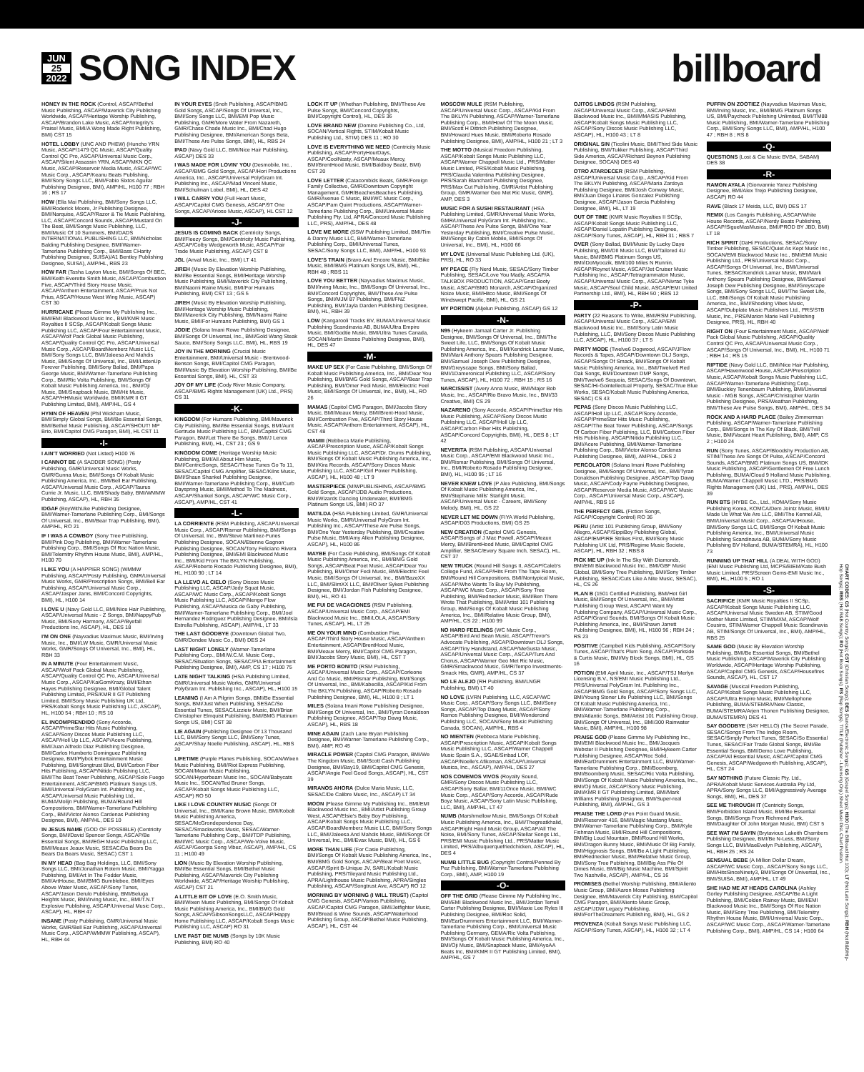JUN
25
2022
SONG INDEX billboard
HONEY IN THE ROCK (Control, ASCAP/Bethel Music Publishing, ASCAP/Maverick City Publishing Worldwide, ASCAP/Heritage Worship Publishing, ASCAP/Brandon Lake Music, ASCAP/Integrity's Praise! Music, BMI/A Wong Made Right Publishing, BMI) CST 15
HOTEL LOBBY (UNC AND PHEW) (Huncho YRN Music, ASCAP/1479 QC Music, ASCAP/Quality Control QC Pro, ASCAP/Universal Music Corp., ASCAP/Silent Assassin YRN, ASCAP/MKN QC Music, ASCAP/Reservoir Media Music, ASCAP/WC Music Corp., ASCAP/Keanu Beats Publishing, BMI/Sony Songs LLC, BMI/Fabio Sixtos Aguilar Publishing Designee, BMI), AMP/HL, H100 77 ; RBH 16 ; RS 17
HOW (Ella Mai Publishing, BMI/Sony Songs LLC, BMI/Roderick Moore, Jr Publishing Designee, BMI/Narquise, ASCAP/Razor & Tie Music Publishing, LLC, ASCAP/Concord Sounds, ASCAP/Mustard On The Beat, BMI/Songs Music Publishing, LLC, BMI/Music Of 10 Summers, BMI/DADS INTERNATIONAL PUBLISHING LLC, BMI/Nicholas Balding Publishing Designee, BMI/Warner-Tamerlane Publishing Corp., BMI/Bass CHarity Publishing Designee, SUISA)/A1 Bentley Publishing Designee, SUISA), AMP/HL, RBS 23
HOW FAR (Tasha Layton Music, BMI/Songs Of BEC, BMI/Keith Everette Smith Music, ASCAP/Combustion Five, ASCAP/Third Story House Music, ASCAP/Anthem Entertainment, ASCAP/Pruis Not Prius, ASCAP/House West Wing Music, ASCAP) CST 30
HURRICANE (Please Gimme My Publishing Inc., BMI/EMI Blackwood Music Inc., BMI/KMR Music Royalties II SCSp, ASCAP/Kobalt Songs Music Publishing LLC, ASCAP/Four Entertainment Music, ASCAP/Wolf Pack Global Music Publishing, ASCAP/Quality Control QC Pro, ASCAP/Universal Music Corp., ASCAP/BoardMemberz Music LLC, BMI/Sony Songs LLC, BMI/Jaleesa And Mahdis Music, BMI/Songs Of Universal, Inc., BMI/ListenUp Forever Publishing, BMI/Sony Ballad, BMI/Papa George Music, BMI/Warner-Tamerlane Publishing Corp., BMI/Ric Volta Publishing, BMI/Songs Of Kobalt Music Publishing America, Inc., BMI/Oji Music, BMI/Snapback Music, BMI/Hit Music, ASCAP/HHMusic Worldwide, BMI/KMR II GT Publishing Limited, BMI), AMP/HL, GS 4
HYMN OF HEAVEN (Phil Wickham Music, BMI/Simply Global Songs, BMI/Be Essential Songs, BMI/Bethel Music Publishing, ASCAP/SHOUT! MP Brio, BMI/Capitol CMG Paragon, BMI), HL CST 11
-I-
I AIN'T WORRIED (Not Listed) H100 76
I CANNOT BE (A SADDER SONG) (Posty Publishing, GMR/Universal Music Works, GMR/Gunna Music, BMI/Songs Of Kobalt Music Publishing America, Inc., BMI/Bell Ear Publishing, ASCAP/Universal Music Corp., ASCAP/Taurus Currie Jr. Music, LLC, BMI/Shady Baby, BMI/WMMW Publishing, ASCAP), HL, RBH 35
IDGAF (BoyWithUke Publishing Designee, BMI/Warner-Tamerlane Publishing Corp., BMI/Songs Of Universal, Inc., BMI/Bear Trap Publishing, BMI), AMP/HL, RO 21
IF I WAS A COWBOY (Sony Tree Publishing, BMI/Pink Dog Publishing, BMI/Warner-Tamerlane Publishing Corp., BMI/Songs Of Roc Nation Music, BMI/Telemitry Rhythm House Music, BMI), AMP/HL, H100 70
I LIKE YOU (A HAPPIER SONG) (WMMW Publishing, ASCAP/Posty Publishing, GMR/Universal Music Works, GMR/Prescription Songs, BMI/Bell Ear Publishing, ASCAP/Universal Music Corp., ASCAP/Jasper Jams, BMI/Concord Copyrights, BMI), HL, H100 14
I LOVE U (Navy Gold LLC, BMI/Nice Hair Publishing, ASCAP/Universal Music - Z Songs, BMI/NappyPub Music, BMI/Sony Harmony, ASCAP/Byefall Productions Inc, ASCAP), HL, DES 18
I'M ON ONE (Nayvadius Maximus Music, BMI/Irving Music, Inc., BMI/LW Music, GMR/Universal Music Works, GMR/Songs Of Universal, Inc., BMI), HL, RBH 33
IN A MINUTE (Four Entertainment Music, ASCAP/Wolf Pack Global Music Publishing, ASCAP/Quality Control QC Pro, ASCAP/Universal Music Corp., ASCAP/KaiGomKrazy, BMI/Ethan Hayes Publishing Designee, BMI/Global Talent Publishing Limited, PRS/KMR II GT Publishing Limited, BMI/Sony Music Publishing UK Ltd, PRS/Kobalt Songs Music Publishing LLC, ASCAP), HL, H100 54 ; RBH 10 ; RS 10
EL INCOMPRENDIDO (Sony Accorde, ASCAP/PrimeStar Hits Music Publishing, ASCAP/Sony Discos Music Publishing LLC, ASCAP/Holl Up LLC, ASCAP/Acere Publishing, BMI/Juan Alfredo Diaz Publishing Designee, BMI/Carlos Humberto Dominguez Publishing Designee, BMI/Plybck Entertainment Music Publishing, BMI/Songtrust Blvd, BMI/Carbon Fiber Hits Publishing, ASCAP/Nitido Publishing LLC, BMI/The Beat Tower Publishing, ASCAP/Solo Fuego Entertainment, ASCAP/BMG Platinum Songs US, BMI/Universal PolyGram Int. Publishing Inc., ASCAP/Universal Music Publishing Ltd., BUMA/Molijn Publishing, BUMA/Round Hill Compositions, BMI/Warner-Tamerlane Publishing Corp., BMI/Victor Alonso Cardenas Publishing Designee, BMI), AMP/HL, DES 10
IN JESUS NAME (GOD OF POSSIBLE) (Centricity Songs, BMI/David Spencer Songs, ASCAP/Be Essential Songs, BMI/EGH Music Publishing LLC, BMI/Meaux Jeaux Music, SESAC/Da Bears Da Bears Da Bears Music, SESAC) CST 1
IN MY HEAD (Bag Bag Holdings, LLC, BMI/Sony Songs LLC, BMI/Jonathan Rotem Music, BMI/Yagga Publishing, BMI/Art In The Fodder Music, BMI/ArtHouse, BMI/BMG Bumblebee, BMI/Eyes Above Water Music, ASCAP/Sony Tunes, ASCAP/Jason Derulo Publishing, BMI/Beluga Heights Music, BMI/Irving Music, Inc., BMI/T.N.T Explosive Publishing, ASCAP/Universal Music Corp., ASCAP), HL, RBH 47
INSANE (Posty Publishing, GMR/Universal Music Works, GMR/Bell Ear Publishing, ASCAP/Universal Music Corp., ASCAP/WMMW Publishing, ASCAP), HL, RBH 44
IN YOUR EYES (Snoh Publishing, ASCAP/BMG Gold Songs, ASCAP/Songs Of Universal, Inc., BMI/Sony Songs LLC, BMI/EMI Pop Music Publishing, GMR/More Water From Nazareth, GMR/Chase Chade Music Inc., BMI/Chad Hugo Publishing Designee, BMI/American Songs Beta, BMI/These Are Pulse Songs, BMI), HL, RBS 24
IPAD (Navy Gold LLC, BMI/Nice Hair Publishing, ASCAP) DES 33
I WAS MADE FOR LOVIN' YOU (Desmobile, Inc., ASCAP/BMG Gold Songs, ASCAP/Hori Productions America, Inc., ASCAP/Universal PolyGram Int. Publishing Inc., ASCAP/Mad Vincent Music, BMI/Schulman Lobel, BMI), HL, DES 42
I WILL CARRY YOU (Full Heart Music, ASCAP/Capitol CMG Genesis, ASCAP/9T One Songs, ASCAP/Ariose Music, ASCAP), HL CST 12
-J-
JESUS IS COMING BACK (Centricity Songs, BMI/Fleezy Songs, BMI/Centricity Music Publishing, ASCAP/Colby Wedgeworth Music, ASCAP/Fair Trade Music Publishing, ASCAP) CST 8
JGL (Anval Music, Inc., BMI) LT 41
JIREH (Music By Elevation Worship Publishing, BMI/Be Essential Songs, BMI/Heritage Worship Music Publishing, BMI/Maverick City Publishing, BMI/Naomi Raine Music, BMI/For Humans Publishing, BMI) CST 13 ; GS 5
JIREH (Music By Elevation Worship Publishing, BMI/Heritage Worship Music Publishing, BMI/Maverick City Publishing, BMI/Naomi Raine Music, BMI/For Humans Publishing, BMI) GS 1
JODIE (Solana Imani Rowe Publishing Designee, BMI/Songs Of Universal, Inc., BMI/Gold Wang Steak Sauce, BMI/Sony Songs LLC, BMI), HL, RBS 19
JOY IN THE MORNING (Crucial Music Entertainment, BMI/Universal Music - Brentwood-Benson Songs, BMI/Capitol CMG Paragon, BMI/Music By Elevation Worship Publishing, BMI/Be Essential Songs, BMI), HL, CST 33
JOY OF MY LIFE (Cody River Music Company, ASCAP/BMG Rights Management (UK) Ltd., PRS) CS 31
-K-
KINGDOM (For Humans Publishing, BMI/Maverick City Publishing, BMI/Be Essential Songs, BMI/Aunt Gertrude Music Publishing LLC, BMI/Capitol CMG Paragon, BMI/Let There Be Songs, BMI/J Lenox Publishing, BMI), HL, CST 23 ; GS 9
KINGDOM COME (Heritage Worship Music Publishing, BMI/All About Him Music, BMI/CentricSongs, SESAC/These Tunes Go To 11, SESAC/Capitol CMG Amplifier, SESAC/Kilns Music, BMI/Shaun Shankel Publishing Designee, BMI/Warner-Tamerlane Publishing Corp., BMI/Curb Dayspring Music, BMI/Method To The Madness, ASCAP/Shankel Songs, ASCAP/WC Music Corp., ASCAP), AMP/HL, CST 41
-L-
LA CORRIENTE (RSM Publishing, ASCAP/Universal Music Corp., ASCAP/Rismar Publishing, BMI/Songs Of Universal, Inc., BMI/Steve Martinez-Funes Publishing Designee, SOCAN/Etienne Gagnon Publishing Designee, SOCAN/Tony Feliciano Rivera Publishing Designee, BMI/EMI Blackwood Music Inc., BMI/Kid From The BKLYN Publishing, ASCAP/Roberto Rosado Publishing Designee, BMI), HL, H100 90 ; LT 14
LA LLEVO AL CIELO (Sony Discos Music Publishing LLC, ASCAP/Jedy Squat Music, ASCAP/WC Music Corp., ASCAP/Kobalt Songs Music Publishing LLC, ASCAP/Nengo Flow Publishing, ASCAP/Musica de Gaby Publishing, BMI/Warner-Tamerlane Publishing Corp., BMI/Joel Hernandez Rodriguez Publishing Designee, BMI/Isla Estrella Publishing, ASCAP), AMP/HL, LT 33
THE LAST GOODBYE (Downtown Global Two, GMR/Dondee Music Co., BMI) DES 24
LAST NIGHT LONELY (Warner-Tamerlane Publishing Corp., BMI/W.C.M. Music Corp., SESAC/Situation Songs, SESAC/PIA Entertainment Publishing Designee, BMI), AMP, CS 17 ; H100 75
LATE NIGHT TALKING (HSA Publishing Limited, GMR/Universal Music Works, GMR/Universal PolyGram Int. Publishing Inc., ASCAP), HL, H100 15
LEANING (I Am A Pilgrim Songs, BMI/Be Essential Songs, BMI/Just When Publishing, SESAC/So Essential Tunes, SESAC/Lizzieiv Music, BMI/Brian Christopher Elmquist Publishing, BMI/BMG Platinum Songs US, BMI) CST 38
LIE AGAIN (Publishing Designee Of 13 Thousand LLC, BMI/Sony Songs LLC, BMI/Sony Tunes, ASCAP/Shay Noelle Publishing, ASCAP), HL, RBS 20
LIFETIME (Purple Planes Publishing, SOCAN/Wixen Music Publishing, BMI/Riot Express Publishing, SOCAN/Mean Music Publishing, SOCAN/Hyperbeam Music Inc., SOCAN/Babycats Music Inc., SOCAN/Ted Bruner Songs, ASCAP/Kobalt Songs Music Publishing LLC, ASCAP) RO 50
LIKE I LOVE COUNTRY MUSIC (Songs Of Universal, Inc., BMI/Kane Brown Music, BMI/Kobalt Music Publishing America, SESAC/McGrondependence Day, SESAC/Smackworks Music, SESAC/Warner-Tamerlane Publishing Corp., BMI/TDP Publishing, BMI/WC Music Corp., ASCAP/We-Volve Music, ASCAP/Georgia Song Vibez, ASCAP), AMP/HL, CS 11 ; H100 49
LION (Music By Elevation Worship Publishing, BMI/Be Essential Songs, BMI/Bethel Music Publishing, ASCAP/Maverick City Publishing Worldwide, ASCAP/Heritage Worship Publishing, ASCAP) CST 21
A LITTLE BIT OF LOVE (E.O. Smith Music, BMI/Wixen Music Publishing, BMI/Songs Of Kobalt Music Publishing America, Inc., BMI/BMG Gold Songs, ASCAP/GibsonSongsLLC, ASCAP/Happy Home Publishing LLC, ASCAP/Kobalt Songs Music Publishing LLC, ASCAP) RO 31
LIVE FAST DIE NUMB (Songs by 10K Music Publishing, BMI) RO 40
LOCK IT UP (Whethan Publishing, BMI/These Are Pulse Songs, BMI/Concord Copyrights, BMI/Copyright Control), HL, DES 36
LOVE BRAND NEW (Domino Publishing Co., Ltd, SOCAN/Vertical Rights, STIM/Kobalt Music Publishing Ltd., STIM) DES 11 ; RO 30
LOVE IS EVERYTHING WE NEED (Centricity Music Publishing, ASCAP/FortyHourDays, ASCAP/CoolNasty, ASCAP/Meaux Mercy, BMI/BrentHood Music, BMI/Baldboy Beatz, BMI) CST 20
LOVE LETTER (Catacombids Beats, GMR/Foreign Family Collective, GMR/Downtown Copyright Management, GMR/BeachesBeaches Publishing, GMR/Avenue C Music, BMI/WC Music Corp., ASCAP/Pam Quint Productions, ASCAP/Warner-Tamerlane Publishing Corp., BMI/Universal Music Publishing Pty. Ltd, APRA/Concord Music Publishing LLC, PRS), AMP/HL, DES 48
LOVE ME MORE (SSW Publishing Limited, BMI/Tim & Danny Music LLC, BMI/Warner-Tamerlane Publishing Corp., BMI/Universal Tunes, SESAC/Sony Songs LLC, BMI), AMP/HL, H100 93
LOVE'S TRAIN (Bravo And Encore Music, BMI/Bike Music, BMI/BMG Platinum Songs US, BMI), HL, RBH 48 ; RBS 11
LOVE YOU BETTER (Nayvadius Maximus Music, BMI/Irving Music, Inc., BMI/Songs Of Universal, Inc., BMI/Concord Copyrights, BMI/These Are Pulse Songs, BMI/MJM 87 Publishing, BMI/FNZ Publishing, BMI/Jayla Darden Publishing Designee, BMI), HL, RBH 39
LOW (Kangarooli Tracks BV, BUMA/Universal Music Publishing Scandinavia AB, BUMA/Ultra Empire Music, BMI/Godtie Music, BMI/Ultra Tunes Canada, SOCAN/Martin Bresso Publishing Designee, BMI), HL, DES 47
-M-
MAKE UP SEX (For Casie Publishing, BMI/Songs Of Kobalt Music Publishing America, Inc., BMI/Dear You Publishing, BMI/BMG Gold Songs, ASCAP/Bear Trap Publishing, BMI/Omer Fedi Music, BMI/Electric Feel Music, BMI/Songs Of Universal, Inc., BMI), HL, RO 26
MAMAS (Capitol CMG Paragon, BMI/Jacobs Story Music, BMI/Meaux Mercy, BMI/Brent-Hood Music, BMI/Combustion Five, ASCAP/Third Story House Music, ASCAP/Anthem Entertainment, ASCAP), HL, CST 48
MAMIII (Rebbeca Marie Publishing, ASCAP/Prescription Music, ASCAP/Kobalt Songs Music Publishing LLC, ASCAP/Dr. Drums Publishing, BMI/Songs Of Kobalt Music Publishing America, Inc., BMI/Kira Records, ASCAP/Sony Discos Music Publishing LLC, ASCAP/Girl Power Publishing, ASCAP), HL, H100 48 ; LT 9
MASTERPIECE (MIWPUBLISHING, ASCAP/BMG Gold Songs, ASCAP/JDB Audio Productions, BMI/Wizards Dancing Underwater, BMI/BMG Platinum Songs US, BMI) RO 37
MATILDA (HSA Publishing Limited, GMR/Universal Music Works, GMR/Universal PolyGram Int. Publishing Inc., ASCAP/These Are Pulse Songs, BMI/One Year Yesterday Publishing, BMI/Creative Pulse Music, BMI/Amy Allen Publishing Designee, ASCAP), HL, H100 86
MAYBE (For Casie Publishing, BMI/Songs Of Kobalt Music Publishing America, Inc., BMI/BMG Gold Songs, ASCAP/Beat Poet Music, ASCAP/Dear You Publishing, BMI/Omer Fedi Music, BMI/Electric Feel Music, BMI/Songs Of Universal, Inc., BMI/BazeXX LLC, BMI/SlimXX LLC, BMI/Oliver Sykes Publishing Designee, BMI/Jordan Fish Publishing Designee, BMI), HL, RO 41
ME FUI DE VACACIONES (RSM Publishing, ASCAP/Universal Music Corp., ASCAP/EMI Blackwood Music Inc., BMI/LOLA, ASCAP/Sony Tunes, ASCAP), HL, LT 25
ME ON YOUR MIND (Combustion Five, ASCAP/Third Story House Music, ASCAP/Anthem Entertainment, ASCAP/BrentHood Music, BMI/Meaux Mercy, BMI/Capitol CMG Paragon, BMI/Jacobs Story Music, BMI), HL, CST 7
ME PORTO BONITO (RSM Publishing, ASCAP/Universal Music Corp., ASCAP/Corleone And Co Music, BMI/Rismar Publishing, BMI/Songs Of Universal, Inc., BMI/Kabecilla, ASCAP/Kid From The BKLYN Publishing, ASCAP/Roberto Rosado Publishing Designee, BMI), HL, H100 8 ; LT 1
MILES (Solana Imani Rowe Publishing Designee, BMI/Songs Of Universal, Inc., BMI/Tyran Donaldson Publishing Designee, ASCAP/Top Dawg Music, ASCAP), HL, RBS 18
MINE AGAIN (Zach Lane Bryan Publishing Designee, BMI/Warner-Tamerlane Publishing Corp., BMI), AMP, RO 45
MIRACLE POWER (Capitol CMG Paragon, BMI/We The Kingdom Music, BMI/Scott Cash Publishing Designee, BMI/Bay19, BMI/Capitol CMG Genesis, ASCAP/Angie Feel Good Songs, ASCAP), HL, CST 39
MIRANOS AHORA (Dulce Maria Music, LLC, SESAC/De Calibre Music, Inc., ASCAP) LT 34
MOON (Please Gimme My Publishing Inc., BMI/EMI Blackwood Music Inc., BMI/Artist Publishing Group West, ASCAP/Elsie's Baby Boy Publishing, ASCAP/Kobalt Songs Music Publishing LLC, ASCAP/BoardMemberz Music LLC, BMI/Sony Songs LLC, BMI/Jaleesa And Mahdis Music, BMI/Songs Of Universal, Inc., BMI/Evax Music, BMI), HL, GS 6
MORE THAN LIFE (For Casie Publishing, BMI/Songs Of Kobalt Music Publishing America, Inc., BMI/BMG Gold Songs, ASCAP/Beat Poet Music, ASCAP/Spirit B-Unique JV, SARL/Kobalt Music Publishing, PRS/Tileyard Music Publishing Ltd., APRA/Lighthouse Music Publishing, APRA/Singles Publishing, ASCAP/Songtrust Ave, ASCAP) RO 12
MORNING BY MORNING (I WILL TRUST) (Capitol CMG Genesis, ASCAP/Vamos Publishing, ASCAP/Capitol CMG Paragon, BMI/Jetfighter Music, BMI/Bread & Wine Sounds, ASCAP/Waterhood Publishing Group, ASCAP/Bethel Music Publishing, ASCAP), HL, CST 44
MOSCOW MULE (RSM Publishing, ASCAP/Universal Music Corp., ASCAP/Kid From The BKLYN Publishing, ASCAP/Warner-Tamerlane Publishing Corp., BMI/Howl Of The Moon Music, BMI/Scott H Dittrich Publishing Designee, BMI/Howard Hues Music, BMI/Roberto Rosado Publishing Designee, BMI), AMP/HL, H100 21 ; LT 3
THE MOTTO (Musical Freedom Publishing, ASCAP/Kobalt Songs Music Publishing LLC, ASCAP/Warner Chappell Music Ltd., PRS/Matter Music Limited, PRS/Kobalt Music Publishing, PRS/Claudia Valentina Publishing Designee, PRS/Sarah Blanchard Publishing Designee, PRS/Max Cut Publishing, GMR/Artist Publishing Group, GMR/Warner Geo Met Ric Music, GMR), AMP, DES 3
MUSIC FOR A SUSHI RESTAURANT (HSA Publishing Limited, GMR/Universal Music Works, GMR/Universal PolyGram Int. Publishing Inc., ASCAP/These Are Pulse Songs, BMI/One Year Yesterday Publishing, BMI/Creative Pulse Music, BMI/Songs By Cabin Mobile, BMI/Songs Of Universal, Inc., BMI), HL, H100 66
MY LOVE (Universal Music Publishing Ltd. (UK), PRS), HL, RO 33
MY PEACE (Fly Nerd Music, SESAC/Sony Timber Publishing, SESAC/Love You Madly, ASCAP/A TALKBOX PRODUCTION, ASCAP/Gnat Booty Music, ASCAP/BMG Monarch, ASCAP/Organized Noize Music, BMI/Hitco Music, BMI/Songs Of Windswept Pacific, BMI), HL, GS 21
MY PORTION (Aljelun Publishing, ASCAP) GS 12
-N-
N95 (Hykeem Jamaal Carter Jr. Publishing Designee, BMI/Songs Of Universal, Inc., BMI/The Sweet Life, LLC, BMI/Songs Of Kobalt Music Publishing America, Inc., BMI/Kendrick Lamar Music, BMI/Mark Anthony Spears Publishing Designee, BMI/Samuel Joseph Dew Publishing Designee, BMI/Greyscape Songs, BMI/Sony Ballad, BMI/1Dameronical Publishing LLC, ASCAP/Sony Tunes, ASCAP), HL, H100 72 ; RBH 15 ; RS 16
NARCISSIST (Avery Anna Music, BMI/Major Bob Music, Inc., ASCAP/Rio Bravo Music, Inc., BMI/33 Creative, BMI) CS 29
NAZARENO (Sony Accorde, ASCAP/PrimeStar Hits Music Publishing, ASCAP/Sony Discos Music Publishing LLC, ASCAP/Holl Up LLC, ASCAP/Carbon Fiber Hits Publishing, ASCAP/Concord Copyrights, BMI), HL, DES 8 ; LT 42
NEVERITA (RSM Publishing, ASCAP/Universal Music Corp., ASCAP/EMI Blackwood Music Inc., BMI/Rismar Publishing, BMI/Songs Of Universal, Inc., BMI/Roberto Rosado Publishing Designee, BMI), HL, H100 95 ; LT 16
NEVER KNEW LOVE (P Alex Publishing, BMI/Songs Of Kobalt Music Publishing America, Inc., BMI/Stephanie Mills' Starlight Music, ASCAP/Universal Music - Careers, BMI/Sony Melody, BMI), HL, GS 22
NEVER LET ME DOWN (FIYA World Publishing, ASCAP/D03 Productions, BMI) GS 25
NEW CREATION (Capitol CMG Genesis, ASCAP/Songs of J Mac Powell, ASCAP/Meaux Mercy, BMI/BrentHood Music, BMI/Capitol CMG Amplifier, SESAC/Every Square Inch, SESAC), HL, CST 37
NEW TRUCK (Round Hill Songs II, ASCAP/Caleb's College Fund, ASCAP/Hits From The Tape Room, BMI/Round Hill Compositions, BMI/Nontypical Music, ASCAP/Who Wants To Buy My Publishing, ASCAP/WC Music Corp., ASCAP/Sony Tree Publishing, BMI/Rednecker Music, BMI/Ben There Wrote That Publishing, BMI/Artist 101 Publishing Group, BMI/Songs Of Kobalt Music Publishing America, Inc., BMI/Relative Music Group, BMI), AMP/HL, CS 22 ; H100 99
NO HARD FEELINGS (WC Music Corp., ASCAP/Bird And Bean Music, ASCAP/Trevor's Advocate Publishing, ASCAP/Downtown DLJ Songs, ASCAP/Tiny Handstand, ASCAP/MeGusta Music, ASCAP/Universal Music Corp., ASCAP/Turs And Chorus, ASCAP/Warner Geo Met Ric Music, GMR/Smackwood Music, GMR/Tempo Investments-Smack Hits, GMR), AMP/HL, CS 37
NO LE ALEJO (RH Publishing, BMI/LNGR Publishing, BMI) LT 40
NO LOVE (LVRN Publishing, LLC, ASCAP/WC Music Corp., ASCAP/Sony Songs LLC, BMI/Sony Songs, ASCAP/Top Dawg Music, ASCAP/Sony Ramos Publishing Designee, BMI/Wondercind Publishing LLC, SOCAN/Sony Music Publishing Canada, SOCAN), AMP/HL, RBS 4
NO MIENTEN (Rebbeca Marie Publishing, ASCAP/Prescription Music, ASCAP/Kobalt Songs Music Publishing LLC, ASCAP/Warner Chappell Music Spain S.A., SGAE/Sinbad LOF, ASCAP/Noelle's Afikoman, ASCAP/Universal Musica, Inc., ASCAP), AMP/HL, DES 27
NOS COMEMOS VIVOS (Royalty Sound, GMR/Sony Discos Music Publishing LLC, ASCAP/Sony Ballar, BMI/11Once Music, BMI/WC Music Corp., ASCAP/Sony Accorde, ASCAP/Rude Boyz Music, ASCAP/Sony Latin Music Publishing, LLC, BMI), AMP/HL, LT 47
NUMB (Marshmellow Music, BMI/Songs Of Kobalt Music Publishing America, Inc., BMI/Thegreatkhalid, ASCAP/Right Hand Music Group, ASCAP/All The Noise, BMI/Sony Tunes, ASCAP/Stellar Songs Ltd., PRS/EMI Music Publishing Ltd., PRS/Matter Music Limited, PRS/Albuquerquefriedchicken, ASCAP), HL, DES 4
NUMB LITTLE BUG (Copyright Control/Penned By Pez Publishing, BMI/Warner-Tamerlane Publishing Corp., BMI), AMP, H100 19
-O-
OFF THE GRID (Please Gimme My Publishing Inc., BMI/EMI Blackwood Music Inc., BMI/Jordan Terrell Carter Publishing Designee, BMI/Maxie Lee Ryles III Publishing Designee, BMI/Roc Solid, BMI/EarDrummers Entertainment LLC, BMI/Warner-Tamerlane Publishing Corp., BMI/Universal Music Publishing Germany, GEMA/Ric Volta Publishing, BMI/Songs Of Kobalt Music Publishing America, Inc., BMI/Oji Music, BMI/Snapback Music, BMI/AyoAA Beats Inc, BMI/KMR II GT Publishing Limited, BMI), AMP/HL, GS 7
OJITOS LINDOS (RSM Publishing, ASCAP/Universal Music Corp., ASCAP/EMI Blackwood Music Inc., BMI/MMASIS Publishing, ASCAP/Kobalt Songs Music Publishing LLC, ASCAP/Sony Discos Music Publishing LLC, ASCAP), HL, H100 43 ; LT 8
ORIGINAL SIN (Ticolini Music, BMI/Third Side Music Publishing, BMI/Tukker Publishing, ASCAP/Third Side America, ASCAP/Richard Beynon Publishing Designee, SOCAN) DES 40
OTRO ATARDECER (RSM Publishing, ASCAP/Universal Music Corp., ASCAP/Kid From The BKLYN Publishing, ASCAP/Maria Zardoya Publishing Designee, BMI/Josh Conway Music, BMI/Juan Diego Linares Gonzalez Publishing Designee, ASCAP/Jason Garcia Publishing Designee, BMI), HL, LT 19
OUT OF TIME (KMR Music Royalties II SCSp, ASCAP/Kobalt Songs Music Publishing LLC, ASCAP/Daniel Lopatin Publishing Designee, ASCAP/Sony Tunes, ASCAP), HL, RBH 31 ; RBS 7
OVER (Sony Ballad, BMI/Music By Lucky Daye Publishing, BMI/DII Music LLC, BMI/Tailored 4U Music, BMI/BMG Platinum Songs US, BMI/iDoMyoozik, BMI/100 Miles N Runnin, ASCAP/Roynet Music, ASCAP/Jet Cruiser Music Publishing Inc., ASCAP/Tetragrammaton Music, ASCAP/Universal Music Corp., ASCAP/Nivrac Tyke Music, ASCAP/Soul Child Music, ASCAP/EMI United Partnership Ltd., BMI), HL, RBH 50 ; RBS 12
-P-
PARTY (22 Reasons To Write, BMI/RSM Publishing, ASCAP/Universal Music Corp., ASCAP/EMI Blackwood Music Inc., BMI/Sony Latin Music Publishing, LLC, BMI/Sony Discos Music Publishing LLC, ASCAP), HL, H100 37 ; LT 5
PARTY MODE (Twelve6 Dogwood, ASCAP/JFlow Records & Tapes, ASCAP/Downtown DLJ Songs, ASCAP/Songs Of Smack, BMI/Songs Of Kobalt Music Publishing America, Inc., BMI/Twelve6 Red Oak Songs, BMI/Downtown DMP Songs, BMI/Twelve6 Sequoia, SESAC/Songs Of Downtown, SESAC/Hi-Gointellectual Property, SESAC/True Blue Works, SESAC/Kobalt Music Publishing America, SESAC) CS 43
PEPAS (Sony Discos Music Publishing LLC, ASCAP/Holl Up LLC, ASCAP/Sony Accorde, ASCAP/PrimeStar Hits Music Publishing, ASCAP/The Beat Tower Publishing, ASCAP/Songs Of Carbon Fiber Publishing, LLC, BMI/Carbon Fiber Hits Publishing, ASCAP/Nitido Publishing LLC, BMI/Acere Publishing, BMI/Warner-Tamerlane Publishing Corp., BMI/Victor Alonso Cardenas Publishing Designee, BMI), AMP/HL, DES 2
PERCOLATOR (Solana Imani Rowe Publishing Designee, BMI/Songs Of Universal, Inc., BMI/Tyran Donaldson Publishing Designee, ASCAP/Top Dawg Music, ASCAP/Cody Fayne Publishing Designee, ASCAP/Reservoir Media Music, ASCAP/WC Music Corp., ASCAP/Universal Music Corp., ASCAP), AMP/HL, RBS 16
THE PERFECT GIRL (Fiction Songs, ASCAP/Copyright Control) RO 36
PERU (Artist 101 Publishing Group, BMI/Sony Allegro, ASCAP/SippiBoy Publishing Global, ASCAP/EMPIRE Strikes First, BMI/Sony Music Publishing UK Ltd, PRS/Regime Music Societe, ASCAP), HL, RBH 32 ; RBS 8
PICK ME UP (Ink In The Sky With Diamonds, BMI/EMI Blackwood Music Inc., BMI/GBF Music Global, BMI/Sony Tree Publishing, BMI/Sony Timber Publishing, SESAC/Cuts Like A Nite Music, SESAC), HL, CS 26
PLAN B (1501 Certified Publishing, BMI/Hot Girl Music, BMI/Songs Of Universal, Inc., BMI/Artist Publishing Group West, ASCAP/I Want My Publishing Company, ASCAP/Universal Music Corp., ASCAP/Grand Sounds, BMI/Songs Of Kobalt Music Publishing America, Inc., BMI/Shawn Jarrett Publishing Designee, BMI), HL, H100 96 ; RBH 24 ; RS 23
POSITIVE (Campbell Kids Publishing, ASCAP/Sony Tunes, ASCAP/That's Plum Song, ASCAP/Parkside & Curtis Music, BMI/My Block Songs, BMI), HL, GS 16
POTION (EMI April Music, Inc., ASCAP/TSJ Merlyn Licensing B.V., NS/EMI Music Publishing Ltd., PRS/Universal PolyGram Int. Publishing Inc., ASCAP/BMG Gold Songs, ASCAP/Sony Songs LLC, BMI/Young Stoner Life Publishing LLC, BMI/Songs Of Kobalt Music Publishing America, Inc., BMI/Warner-Tamerlane Publishing Corp., BMI/Atlantic Songs, BMI/Artist 101 Publishing Group, BMI/Songs Of Universal, Inc., BMI/300 Rainwater Music, BMI), AMP/HL, H100 98
PRAISE GOD (Please Gimme My Publishing Inc., BMI/EMI Blackwood Music Inc., BMI/Jacques Webster II Publishing Designee, BMI/Hykeem Carter Publishing Designee, ASCAP/Roc Solid, BMI/EarDrummers Entertainment LLC, BMI/Warner-Tamerlane Publishing Corp., BMI/Boomberg, BMI/Boomberg Music, SESAC/Ric Volta Publishing, BMI/Songs Of Kobalt Music Publishing America, Inc., BMI/Oji Music, ASCAP/Sony Music Publishing, BMI/KMR II GT Publishing Limited, BMI/Mark Williams Publishing Designee, BMI/Super-real Publishing, BMI), AMP/HL, GS 3
PRAISE THE LORD (Pen Point Guard Music, BMI/Reservoir 416, BMI/Magic Mustang Music, BMI/Warner-Tamerlane Publishing Corp., BMI/Kyle Fishman Music, BMI/Round Hill Compositions, BMI/Big Loud Mountain, BMI/Round Hill Works, BMI/Dragon Bunny Music, BMI/Music Of Big Family, BMI/Higgnosis Songs, BMI/Be A Light Publishing, BMI/Rednecker Music, BMI/Relative Music Group, BMI/Sony Tree Publishing, BMI/Big Ass Pile Of Dimes Music, BMI/Big Music Machine, BMI/Spirit Two Nashville, ASCAP), AMP/HL, CS 16
PROMISES (Bethel Worship Publishing, BMI/Aliento Music Group, BMI/Aaron Moses Publishing Designee, BMI/Maverick City Publishing, BMI/Capitol CMG Paragon, BMI/Aliento Music Group, ASCAP/JDW Legacy Publishing, BMI/ForTheDreamers Publishing, BMI), HL, GS 2
PROVENZA (Kobalt Songs Music Publishing LLC, ASCAP/Sony Tunes, ASCAP), HL, H100 32 ; LT 4
PUFFIN ON ZOOTIEZ (Nayvadius Maximus Music, BMI/Irving Music, Inc., BMI/BMG Platinum Songs US, BMI/Paycheck Publishing Unlimited, BMI/TM88 Music Publishing, BMI/Warner-Tamerlane Publishing Corp., BMI/Sony Songs LLC, BMI), AMP/HL, H100 47 ; RBH 8 ; RS 8
-Q-
QUESTIONS (Lost & Cie Music BVBA, SABAM) DES 38
-R-
RAMON AYALA (Gionvannie Yanez Publishing Designee, BMI/Alex Trejo Publishing Designee, ASCAP) RO 44
RAVE (Black 17 Meida, LLC, BMI) DES 17
REMIX (Los Cangris Publishing, ASCAP/White House Records, ASCAP/Nerdy Beats Publishing, ASCAP/SigueMasMusica, BMI/PROD BY JBD, BMI) LT 18
RICH SPIRIT (DaHi Productions, SESAC/Sony Timber Publishing, SESAC/Quiet As Kept Music Inc., SOCAN/EMI Blackwood Music Inc., BMI/EMI Music Publishing Ltd., PRS/Universal Music Corp., ASCAP/Songs Of Universal, Inc., BMI/Universal Tunes, SESAC/Kendrick Lamar Music, BMI/Mark Anthony Spears Publishing Designee, BMI/Samuel Joseph Dew Publishing Designee, BMI/Greyscape Songs, BMI/Sony Songs LLC, BMI/The Sweet Life, LLC, BMI/Songs Of Kobalt Music Publishing America, Inc., BMI/Shocking Vibes Music, ASCAP/Dubplate Music Publishers Ltd., PRS/STB Music, Inc., PRS/Marion Marie Hall Publishing Designee, PRS), HL, RBH 40
RIGHT ON (Four Entertainment Music, ASCAP/Wolf Pack Global Music Publishing, ASCAP/Quality Control QC Pro, ASCAP/Universal Music Corp., ASCAP/Songs Of Universal, Inc., BMI), HL, H100 71 ; RBH 14 ; RS 15
RIPTIDE (Navy Gold LLC, BMI/Nice Hair Publishing, ASCAP/Havenwood House, ASCAP/Prescription Music, ASCAP/Kobalt Songs Music Publishing LLC, ASCAP/Warner-Tamerlane Publishing Corp., BMI/Buckley Tenenbaum Publishing, BMI/Universal Music - MGB Songs, ASCAP/Christopher Martin Publishing Designee, PRS/Weathan Publishing, BMI/These Are Pulse Songs, BMI), AMP/HL, DES 34
ROCK AND A HARD PLACE (Bailey Zimmerman Publishing, ASCAP/Warner-Tamerlane Publishing Corp., BMI/Songs In The Key Of Black, BMI/Tvill Music, BMI/Vacant Heart Publishing, BMI), AMP, CS 2 ; H100 24
RUN (Sony Tunes, ASCAP/Bloodshy Production AB, STIM/These Are Songs Of Pulse, ASCAP/Concord Sounds, ASCAP/BMG Platinum Songs US, BMI/IDK Music Publishing, ASCAP/Gentlemen Of Free Lunch Publishing, BUMA/Cloud 9 Holland Music Publishing, BUMA/Warner Chappell Music LTD., PRS/BMG Rights Management (UK) Ltd., PRS), AMP/HL, DES 39
RUN BTS (HYBE Co., Ltd., KOMA/Sony Music Publishing Korea, KOMCA/Dem Jointz Music, BMI/U Made Us What We Are LLC, BMI/The Kennel AB, BMI/Universal Music Corp., ASCAP/ArtHouse, BMI/Sony Songs LLC, BMI/Songs Of Kobalt Music Publishing America, Inc., BMI/Universal Music Publishing Scandinavia AB, BUMA/Sony Music Publishing BV Holland, BUMA/STEMRA), HL, H100 73
RUNNING UP THAT HILL (A DEAL WITH GOD) (EMI Music Publishing Ltd, MCPS/BIEM/Kate Bush Music Limited, PRS/Screen Gems-EMI Music Inc., BMI), HL, H100 5 ; RO 1
-S-
SACRIFICE (KMR Music Royalties II SCSp, ASCAP/Kobalt Songs Music Publishing LLC, ASCAP/Universal Music Sweden AB, STIM/Good Mother Music Limited, STIM/MXM, ASCAP/Wolf Cousins, STIM/Warner Chappell Music Scandinavia AB, STIM/Songs Of Universal, Inc., BMI), AMP/HL, RBS 25
SAME GOD (Music By Elevation Worship Publishing, BMI/Be Essential Songs, BMI/Bethel Music Publishing, ASCAP/Maverick City Publishing Worldwide, ASCAP/Heritage Worship Publishing, ASCAP/Capitol CMG Genesis, ASCAP/Housefires Sounds, ASCAP), HL, CST 17
SAVAGE (Musical Freedom Publishing, ASCAP/Kobalt Songs Music Publishing LLC, ASCAP/Ultra Empire Music, BMI/Mellophone Publishing, BUMA/STEMRA/New Classic, BUMA/STEMRA/Arjen Thonen Publishing Designee, BUMA/STEMRA) DES 41
SAY GOODBYE (SAY HELLO) (The Secret Parade, SESAC/Songs From The Indigo Room, SESAC/Simply Perfect Tunes, SESAC/So Essential Tunes, SESAC/Fair Trade Global Songs, BMI/Be Essential Songs, BMI/Demo Love Publishing, ASCAP/All Essential Music, ASCAP/Capitol CMG Genesis, ASCAP/Wedgeworth Publishing, ASCAP), HL, CST 24
SAY NOTHING (Future Classic Pty. Ltd., APRA/Kobalt Music Services Australia Pty Ltd, APRA/Sony Songs LLC, BMI/Aggressively Average Songs, BMI), HL, DES 37
SEE ME THROUGH IT (Centricity Songs, BMI/Forbidden Island Music, BMI/Be Essential Songs, BMI/Songs From Richmond Park, BMI/Daughter Of John Morgan Music, BMI) CST 5
SEE WAT I'M SAYIN (Brytavious Lakeith Chambers Publishing Designee, BMI/Be N-Less, BMI/Sony Songs LLC, BMI/MaeEvelyn Publishing, ASCAP), HL, RBH 25 ; RS 24
SENSUAL BEBE (A Million Dollar Dream, ASCAP/WC Music Corp., ASCAP/Sony Songs LLC, BMI/HitsSinceNinety3, BMI/Songs Of Universal, Inc., BMI/SUISA, BMI), AMP/HL, LT 49
SHE HAD ME AT HEADS CAROLINA (Ashley Gorley Publishing Designee, ASCAP/Be A Light Publishing, BMI/Colden Rainey Music, BMI/EMI Blackwood Music Inc., BMI/Songs Of Roc Nation Music, BMI/Sony Tree Publishing, BMI/Telemitry Rhythm House Music, BMI/Universal Music Corp., ASCAP/WC Music Corp., ASCAP/Warner-Tamerlane Publishing Corp., BMI), AMP/HL, CS 14 ; H100 64
CHART CODES: CS (Hot Country Songs); CST (Christian Songs); DES (Dance/Electronic Songs); GS (Gospel Songs); H100 (The Billboard Hot 100); LT (Hot Latin Songs); RBH (Hot R&B/Hip-Hop Songs); RBS (Hot R&B Songs); RO (Hot Rock Songs); RS (Rap Songs). TITLE (Publisher - Licensing Org.) Sheet Music Dist. Chart Position.